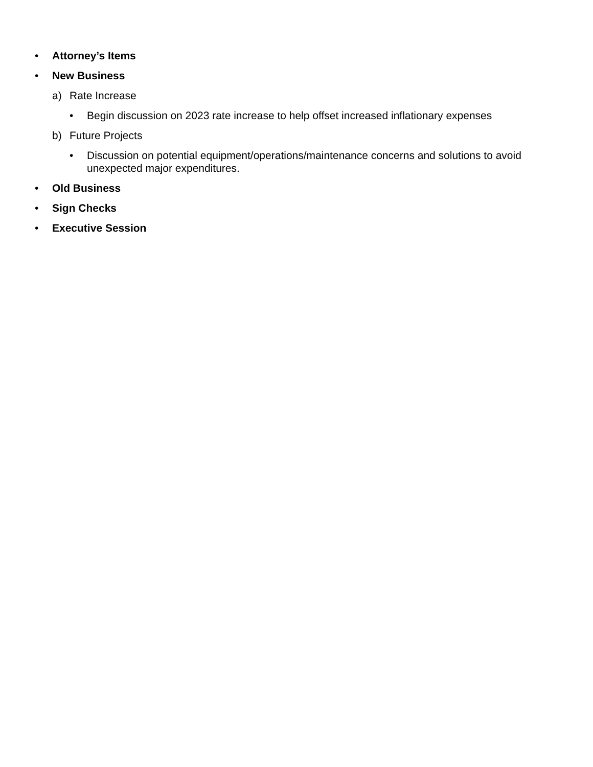• Attorney’s Items
• New Business
a) Rate Increase
• Begin discussion on 2023 rate increase to help offset increased inflationary expenses
b) Future Projects
• Discussion on potential equipment/operations/maintenance concerns and solutions to avoid unexpected major expenditures.
• Old Business
• Sign Checks
• Executive Session